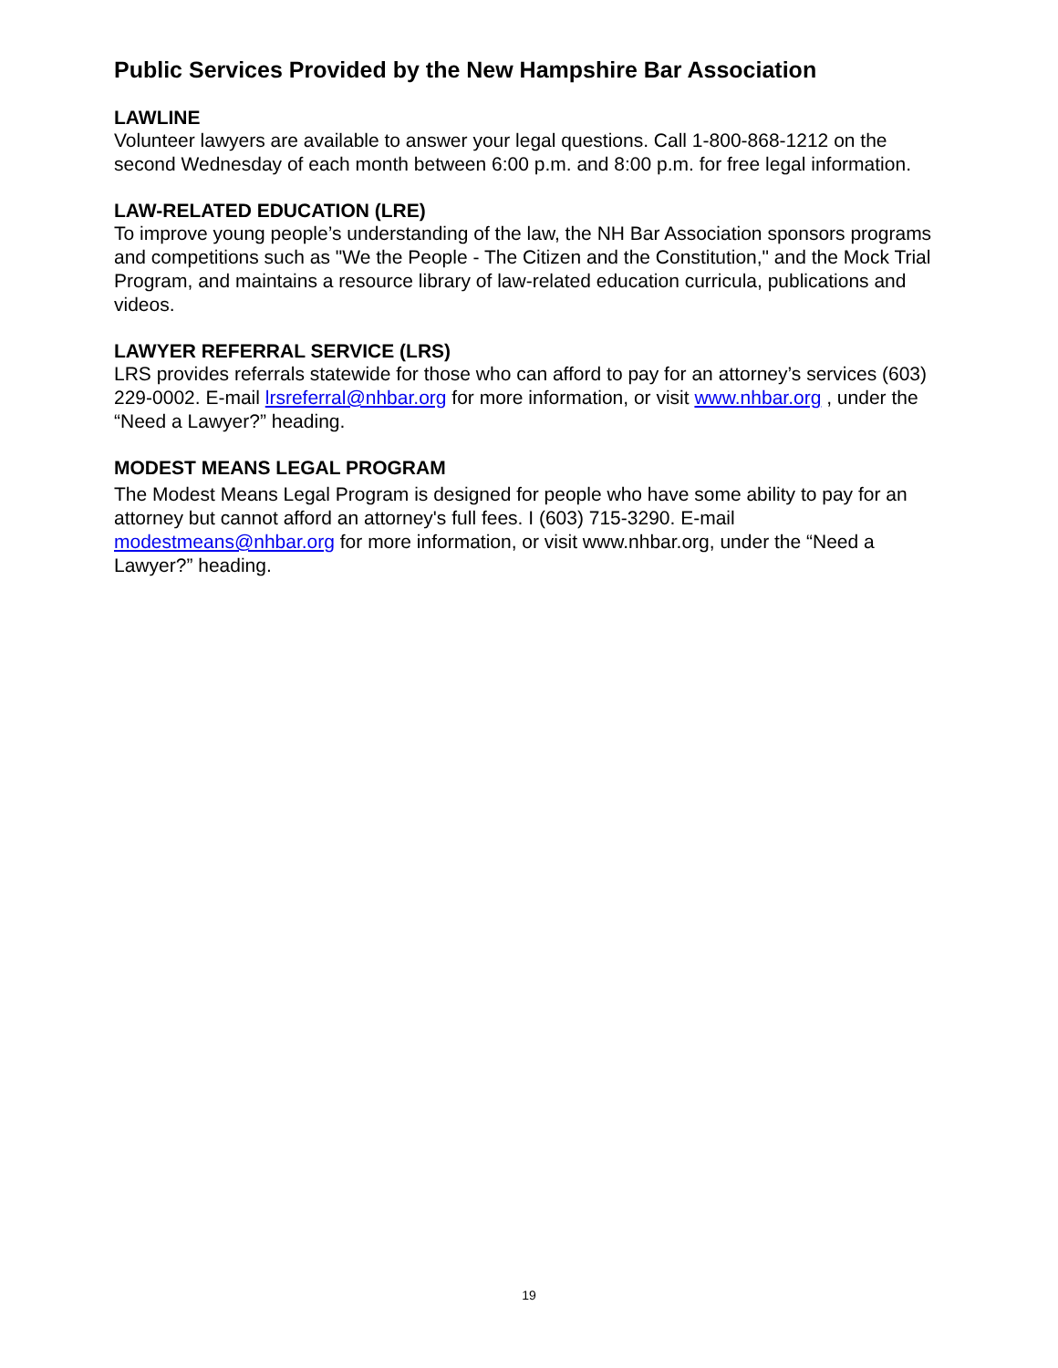Public Services Provided by the New Hampshire Bar Association
LAWLINE
Volunteer lawyers are available to answer your legal questions. Call 1-800-868-1212 on the second Wednesday of each month between 6:00 p.m. and 8:00 p.m. for free legal information.
LAW-RELATED EDUCATION (LRE)
To improve young people’s understanding of the law, the NH Bar Association sponsors programs and competitions such as "We the People - The Citizen and the Constitution," and the Mock Trial Program, and maintains a resource library of law-related education curricula, publications and videos.
LAWYER REFERRAL SERVICE (LRS)
LRS provides referrals statewide for those who can afford to pay for an attorney’s services (603) 229-0002. E-mail lrsreferral@nhbar.org for more information, or visit www.nhbar.org , under the “Need a Lawyer?” heading.
MODEST MEANS LEGAL PROGRAM
The Modest Means Legal Program is designed for people who have some ability to pay for an attorney but cannot afford an attorney's full fees. I (603) 715-3290. E-mail modestmeans@nhbar.org for more information, or visit www.nhbar.org, under the “Need a Lawyer?” heading.
19